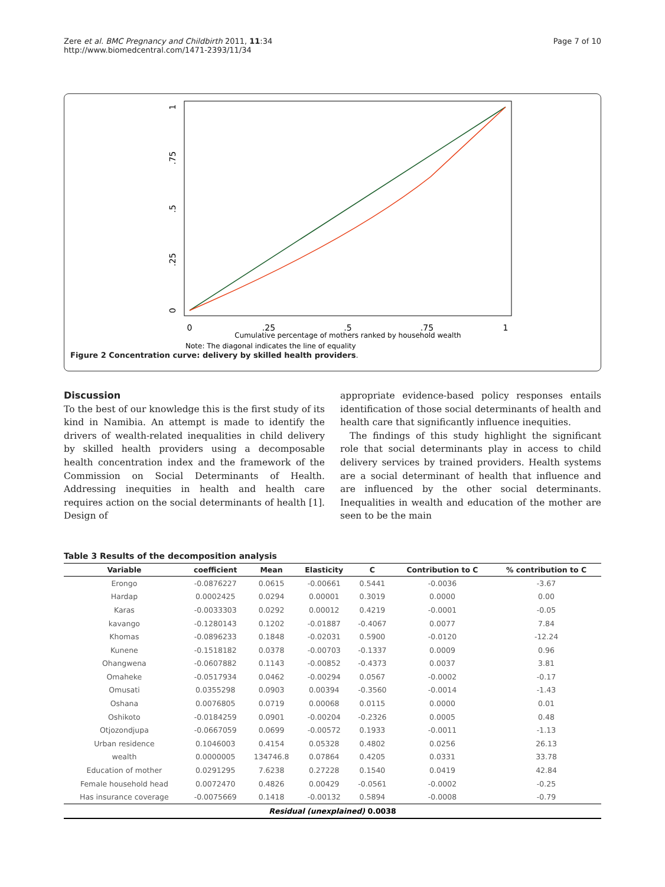Zere et al. BMC Pregnancy and Childbirth 2011, 11:34
http://www.biomedcentral.com/1471-2393/11/34
Page 7 of 10
0
.25
.5
.75
1
0
.25
.5
.75
1
Cumulative percentage of mothers ranked by household wealth
Note: The diagonal indicates the line of equality
Figure 2 Concentration curve: delivery by skilled health providers.
Discussion
To the best of our knowledge this is the first study of its kind in Namibia. An attempt is made to identify the drivers of wealth-related inequalities in child delivery by skilled health providers using a decomposable health concentration index and the framework of the Commission on Social Determinants of Health. Addressing inequities in health and health care requires action on the social determinants of health [1]. Design of
appropriate evidence-based policy responses entails identification of those social determinants of health and health care that significantly influence inequities.
The findings of this study highlight the significant role that social determinants play in access to child delivery services by trained providers. Health systems are a social determinant of health that influence and are influenced by the other social determinants. Inequalities in wealth and education of the mother are seen to be the main
Table 3 Results of the decomposition analysis
| Variable | coefficient | Mean | Elasticity | C | Contribution to C | % contribution to C |
| --- | --- | --- | --- | --- | --- | --- |
| Erongo | -0.0876227 | 0.0615 | -0.00661 | 0.5441 | -0.0036 | -3.67 |
| Hardap | 0.0002425 | 0.0294 | 0.00001 | 0.3019 | 0.0000 | 0.00 |
| Karas | -0.0033303 | 0.0292 | 0.00012 | 0.4219 | -0.0001 | -0.05 |
| kavango | -0.1280143 | 0.1202 | -0.01887 | -0.4067 | 0.0077 | 7.84 |
| Khomas | -0.0896233 | 0.1848 | -0.02031 | 0.5900 | -0.0120 | -12.24 |
| Kunene | -0.1518182 | 0.0378 | -0.00703 | -0.1337 | 0.0009 | 0.96 |
| Ohangwena | -0.0607882 | 0.1143 | -0.00852 | -0.4373 | 0.0037 | 3.81 |
| Omaheke | -0.0517934 | 0.0462 | -0.00294 | 0.0567 | -0.0002 | -0.17 |
| Omusati | 0.0355298 | 0.0903 | 0.00394 | -0.3560 | -0.0014 | -1.43 |
| Oshana | 0.0076805 | 0.0719 | 0.00068 | 0.0115 | 0.0000 | 0.01 |
| Oshikoto | -0.0184259 | 0.0901 | -0.00204 | -0.2326 | 0.0005 | 0.48 |
| Otjozondjupa | -0.0667059 | 0.0699 | -0.00572 | 0.1933 | -0.0011 | -1.13 |
| Urban residence | 0.1046003 | 0.4154 | 0.05328 | 0.4802 | 0.0256 | 26.13 |
| wealth | 0.0000005 | 134746.8 | 0.07864 | 0.4205 | 0.0331 | 33.78 |
| Education of mother | 0.0291295 | 7.6238 | 0.27228 | 0.1540 | 0.0419 | 42.84 |
| Female household head | 0.0072470 | 0.4826 | 0.00429 | -0.0561 | -0.0002 | -0.25 |
| Has insurance coverage | -0.0075669 | 0.1418 | -0.00132 | 0.5894 | -0.0008 | -0.79 |
| Residual (unexplained) 0.0038 | | | | | | |